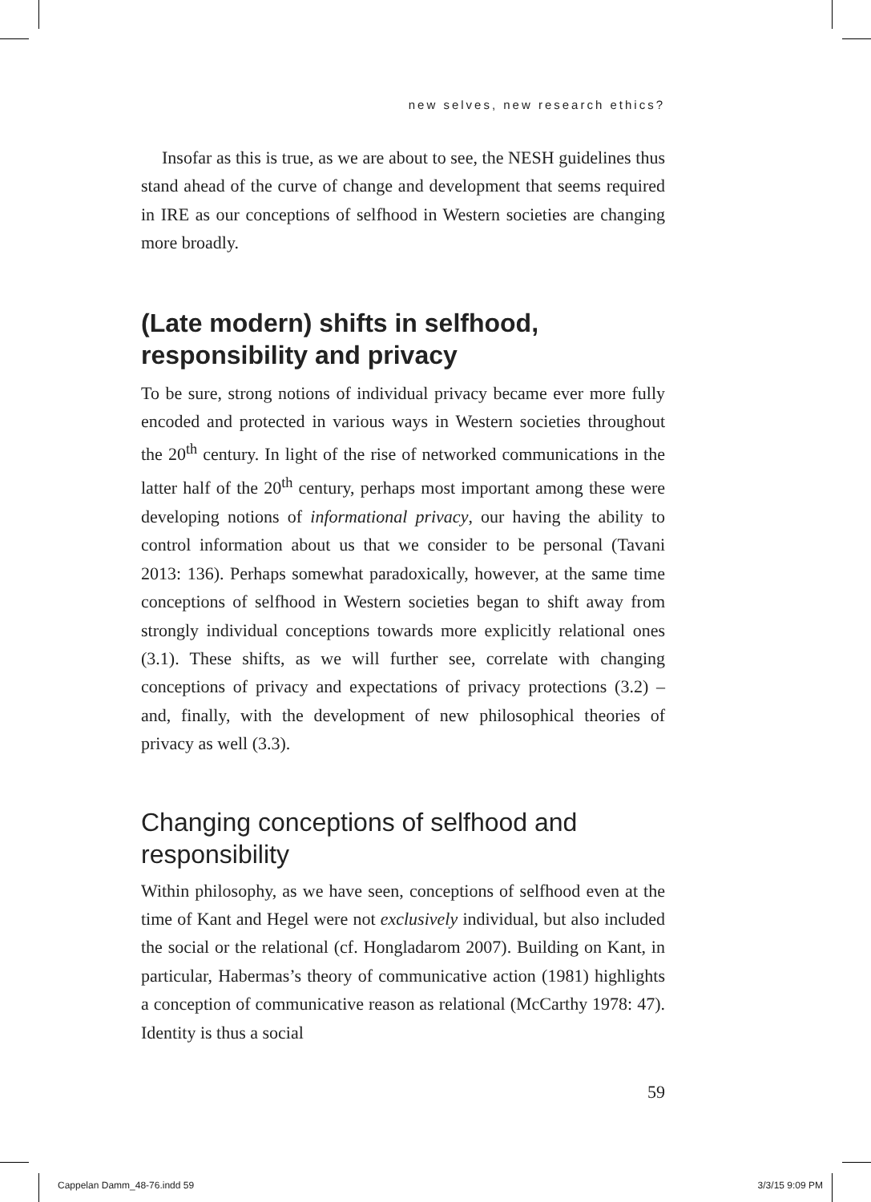new selves, new research ethics?
Insofar as this is true, as we are about to see, the NESH guidelines thus stand ahead of the curve of change and development that seems required in IRE as our conceptions of selfhood in Western societies are changing more broadly.
(Late modern) shifts in selfhood, responsibility and privacy
To be sure, strong notions of individual privacy became ever more fully encoded and protected in various ways in Western societies throughout the 20<sup>th</sup> century. In light of the rise of networked communications in the latter half of the 20<sup>th</sup> century, perhaps most important among these were developing notions of informational privacy, our having the ability to control information about us that we consider to be personal (Tavani 2013: 136). Perhaps somewhat paradoxically, however, at the same time conceptions of selfhood in Western societies began to shift away from strongly individual conceptions towards more explicitly relational ones (3.1). These shifts, as we will further see, correlate with changing conceptions of privacy and expectations of privacy protections (3.2) – and, finally, with the development of new philosophical theories of privacy as well (3.3).
Changing conceptions of selfhood and responsibility
Within philosophy, as we have seen, conceptions of selfhood even at the time of Kant and Hegel were not exclusively individual, but also included the social or the relational (cf. Hongladarom 2007). Building on Kant, in particular, Habermas’s theory of communicative action (1981) highlights a conception of communicative reason as relational (McCarthy 1978: 47). Identity is thus a social
59
Cappelan Damm_48-76.indd 59 3/3/15 9:09 PM